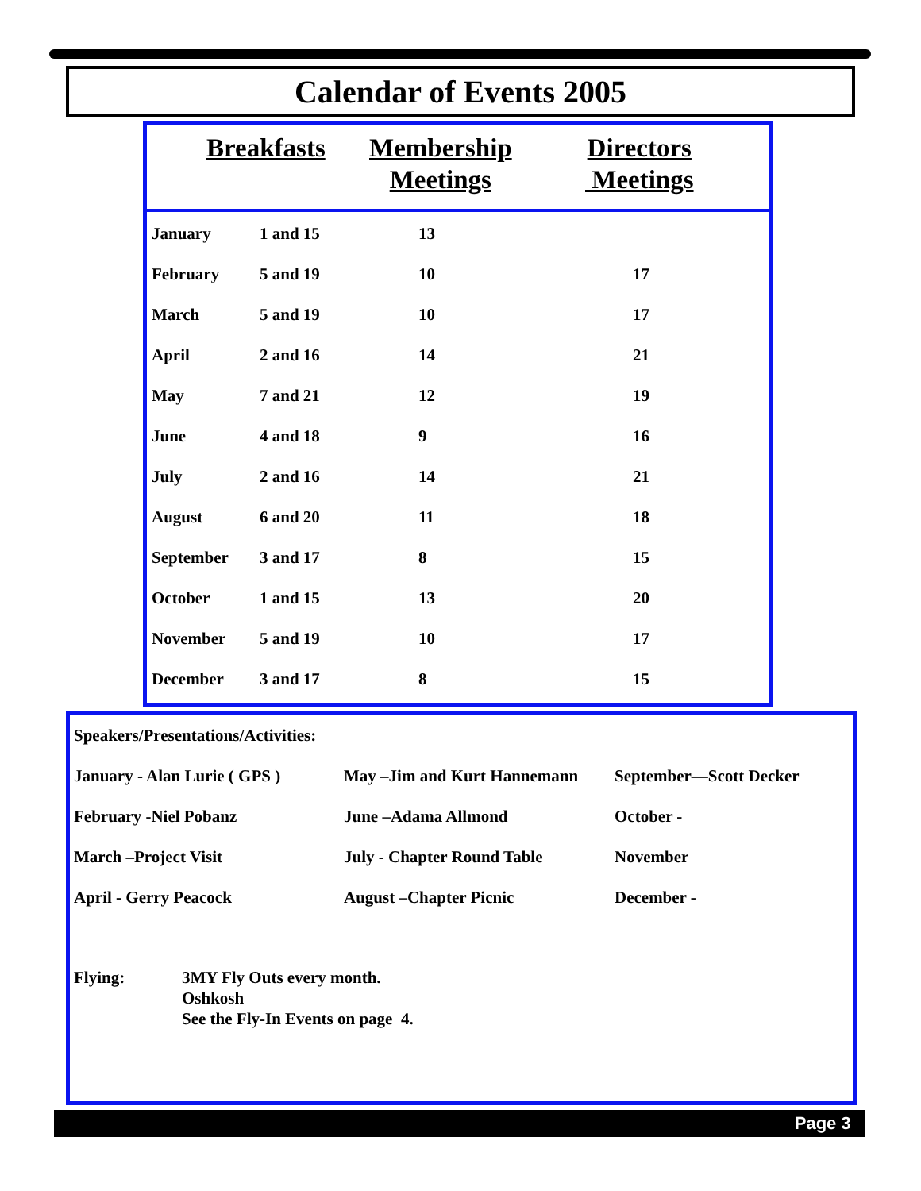Calendar of Events 2005
Breakfasts Membership
Meetings
Directors
Meetings
| January | 1 and 15 | 13 | |
| February | 5 and 19 | 10 | 17 |
| March | 5 and 19 | 10 | 17 |
| April | 2 and 16 | 14 | 21 |
| May | 7 and 21 | 12 | 19 |
| June | 4 and 18 | 9 | 16 |
| July | 2 and 16 | 14 | 21 |
| August | 6 and 20 | 11 | 18 |
| September | 3 and 17 | 8 | 15 |
| October | 1 and 15 | 13 | 20 |
| November | 5 and 19 | 10 | 17 |
| December | 3 and 17 | 8 | 15 |
| Speakers/Presentations/Activities: | | |
| January - Alan Lurie ( GPS ) | May –Jim and Kurt Hannemann | September—Scott Decker |
| February -Niel Pobanz | June –Adama Allmond | October - |
| March –Project Visit | July - Chapter Round Table | November |
| April - Gerry Peacock | August –Chapter Picnic | December - |
Flying: 3MY Fly Outs every month.
Oshkosh
See the Fly-In Events on page 4.
Page 3